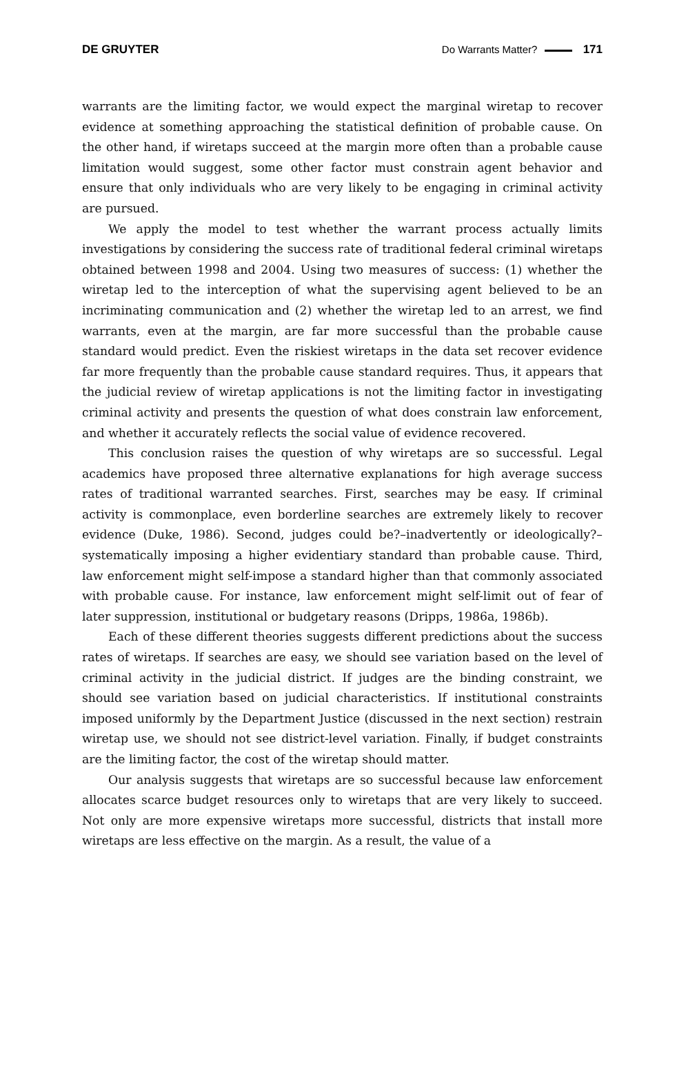DE GRUYTER Do Warrants Matter? 171
warrants are the limiting factor, we would expect the marginal wiretap to recover evidence at something approaching the statistical definition of probable cause. On the other hand, if wiretaps succeed at the margin more often than a probable cause limitation would suggest, some other factor must constrain agent behavior and ensure that only individuals who are very likely to be engaging in criminal activity are pursued.
We apply the model to test whether the warrant process actually limits investigations by considering the success rate of traditional federal criminal wiretaps obtained between 1998 and 2004. Using two measures of success: (1) whether the wiretap led to the interception of what the supervising agent believed to be an incriminating communication and (2) whether the wiretap led to an arrest, we find warrants, even at the margin, are far more successful than the probable cause standard would predict. Even the riskiest wiretaps in the data set recover evidence far more frequently than the probable cause standard requires. Thus, it appears that the judicial review of wiretap applications is not the limiting factor in investigating criminal activity and presents the question of what does constrain law enforcement, and whether it accurately reflects the social value of evidence recovered.
This conclusion raises the question of why wiretaps are so successful. Legal academics have proposed three alternative explanations for high average success rates of traditional warranted searches. First, searches may be easy. If criminal activity is commonplace, even borderline searches are extremely likely to recover evidence (Duke, 1986). Second, judges could be?–inadvertently or ideologically?–systematically imposing a higher evidentiary standard than probable cause. Third, law enforcement might self-impose a standard higher than that commonly associated with probable cause. For instance, law enforcement might self-limit out of fear of later suppression, institutional or budgetary reasons (Dripps, 1986a, 1986b).
Each of these different theories suggests different predictions about the success rates of wiretaps. If searches are easy, we should see variation based on the level of criminal activity in the judicial district. If judges are the binding constraint, we should see variation based on judicial characteristics. If institutional constraints imposed uniformly by the Department Justice (discussed in the next section) restrain wiretap use, we should not see district-level variation. Finally, if budget constraints are the limiting factor, the cost of the wiretap should matter.
Our analysis suggests that wiretaps are so successful because law enforcement allocates scarce budget resources only to wiretaps that are very likely to succeed. Not only are more expensive wiretaps more successful, districts that install more wiretaps are less effective on the margin. As a result, the value of a